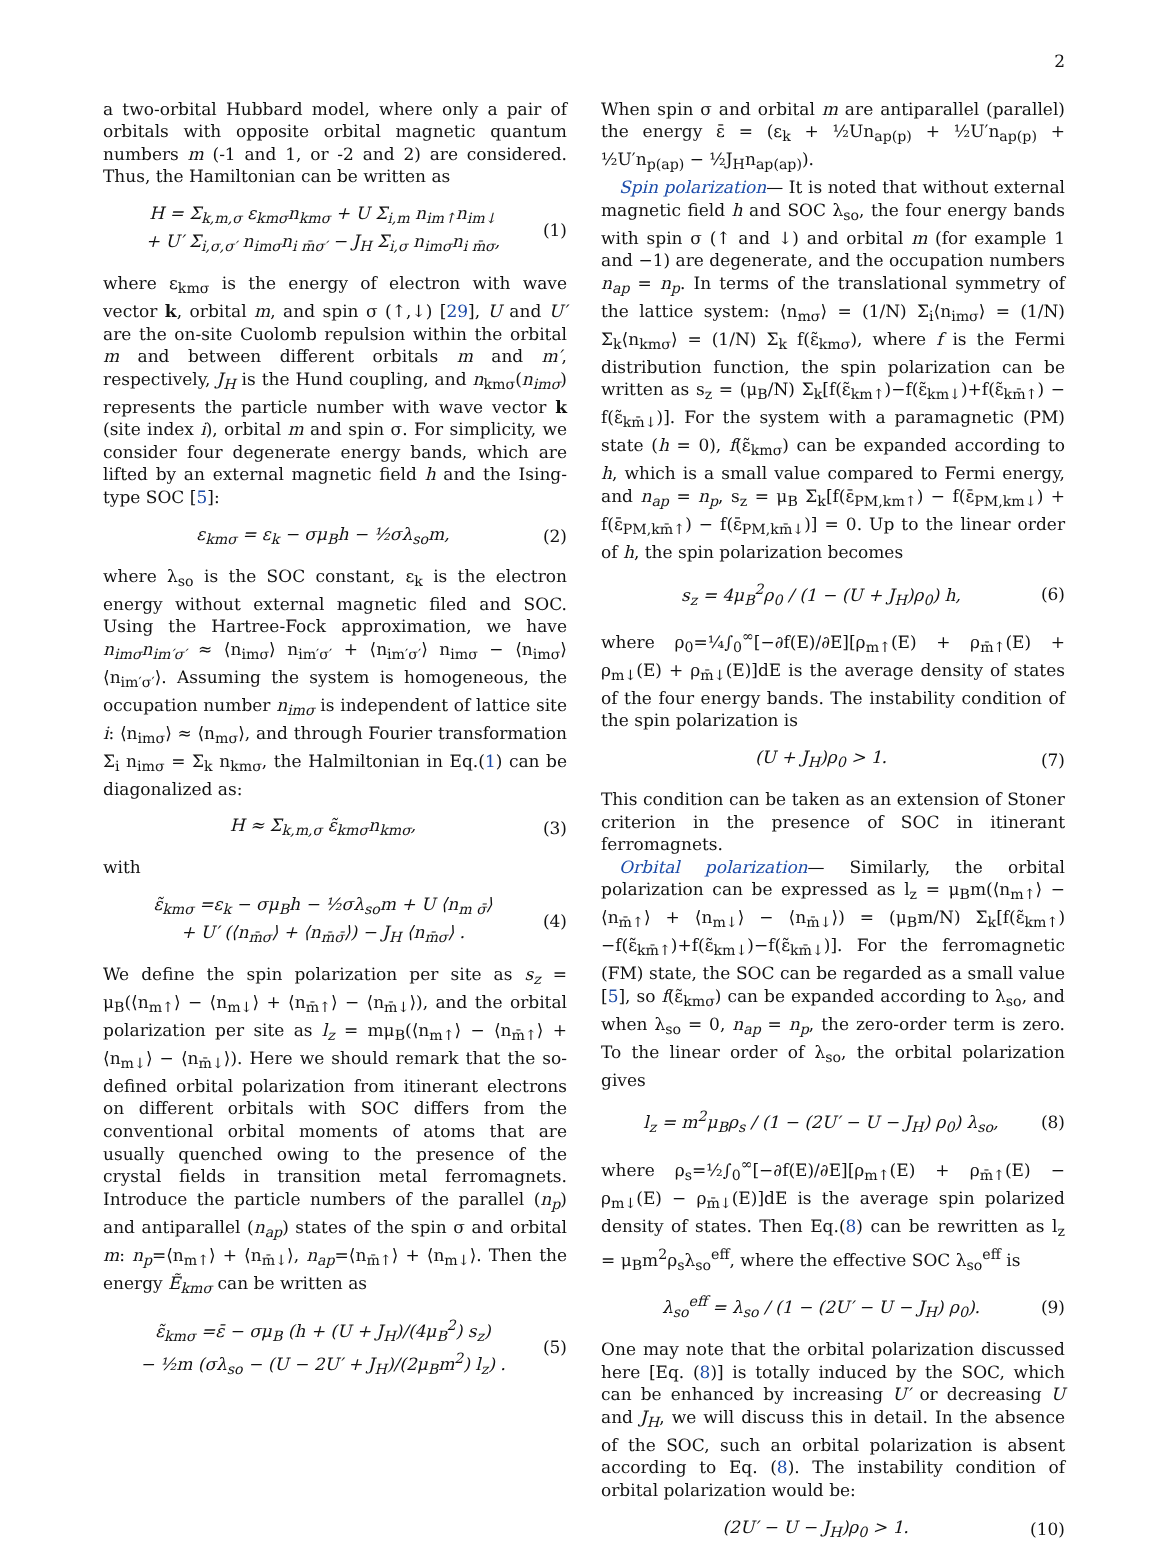2
a two-orbital Hubbard model, where only a pair of orbitals with opposite orbital magnetic quantum numbers m (-1 and 1, or -2 and 2) are considered. Thus, the Hamiltonian can be written as
H = Σ<sub>k,m,σ</sub> ε<sub>kmσ</sub>n<sub>kmσ</sub> + U Σ<sub>i,m</sub> n<sub>im↑</sub>n<sub>im↓</sub>
+ U′ Σ<sub>i,σ,σ′</sub> n<sub>imσ</sub>n<sub>i m̄σ′</sub> − J<sub>H</sub> Σ<sub>i,σ</sub> n<sub>imσ</sub>n<sub>i m̄σ</sub>,
(1)
where ε<sub>kmσ</sub> is the energy of electron with wave vector k, orbital m, and spin σ (↑,↓) [29], U and U′ are the on-site Cuolomb repulsion within the orbital m and between different orbitals m and m′, respectively, J<sub>H</sub> is the Hund coupling, and n<sub>kmσ</sub>(n<sub>imσ</sub>) represents the particle number with wave vector k (site index i), orbital m and spin σ. For simplicity, we consider four degenerate energy bands, which are lifted by an external magnetic field h and the Ising-type SOC [5]:
ε<sub>kmσ</sub> = ε<sub>k</sub> − σμ<sub>B</sub>h − ½σλ<sub>so</sub>m, (2)
where λ<sub>so</sub> is the SOC constant, ε<sub>k</sub> is the electron energy without external magnetic filed and SOC. Using the Hartree-Fock approximation, we have n<sub>imσ</sub>n<sub>im′σ′</sub> ≈ ⟨n<sub>imσ</sub>⟩ n<sub>im′σ′</sub> + ⟨n<sub>im′σ′</sub>⟩ n<sub>imσ</sub> − ⟨n<sub>imσ</sub>⟩ ⟨n<sub>im′σ′</sub>⟩. Assuming the system is homogeneous, the occupation number n<sub>imσ</sub> is independent of lattice site i: ⟨n<sub>imσ</sub>⟩ ≈ ⟨n<sub>mσ</sub>⟩, and through Fourier transformation Σ<sub>i</sub> n<sub>imσ</sub> = Σ<sub>k</sub> n<sub>kmσ</sub>, the Halmiltonian in Eq.(1) can be diagonalized as:
H ≈ Σ<sub>k,m,σ</sub> ε̃<sub>kmσ</sub>n<sub>kmσ</sub>, (3)
with
ε̃<sub>kmσ</sub> =ε<sub>k</sub> − σμ<sub>B</sub>h − ½σλ<sub>so</sub>m + U ⟨n<sub>m σ̄</sub>⟩
+ U′ (⟨n<sub>m̄σ</sub>⟩ + ⟨n<sub>m̄σ̄</sub>⟩) − J<sub>H</sub> ⟨n<sub>m̄σ</sub>⟩ .
(4)
We define the spin polarization per site as s<sub>z</sub> = μ<sub>B</sub>(⟨n<sub>m↑</sub>⟩ − ⟨n<sub>m↓</sub>⟩ + ⟨n<sub>m̄↑</sub>⟩ − ⟨n<sub>m̄↓</sub>⟩), and the orbital polarization per site as l<sub>z</sub> = mμ<sub>B</sub>(⟨n<sub>m↑</sub>⟩ − ⟨n<sub>m̄↑</sub>⟩ + ⟨n<sub>m↓</sub>⟩ − ⟨n<sub>m̄↓</sub>⟩). Here we should remark that the so-defined orbital polarization from itinerant electrons on different orbitals with SOC differs from the conventional orbital moments of atoms that are usually quenched owing to the presence of the crystal fields in transition metal ferromagnets. Introduce the particle numbers of the parallel (n<sub>p</sub>) and antiparallel (n<sub>ap</sub>) states of the spin σ and orbital m: n<sub>p</sub>=⟨n<sub>m↑</sub>⟩ + ⟨n<sub>m̄↓</sub>⟩, n<sub>ap</sub>=⟨n<sub>m̄↑</sub>⟩ + ⟨n<sub>m↓</sub>⟩. Then the energy Ẽ<sub>kmσ</sub> can be written as
ε̃<sub>kmσ</sub> =ε̄ − σμ<sub>B</sub> (h + (U + J<sub>H</sub>)/(4μ<sub>B</sub><sup>2</sup>) s<sub>z</sub>)
− ½m (σλ<sub>so</sub> − (U − 2U′ + J<sub>H</sub>)/(2μ<sub>B</sub>m<sup>2</sup>) l<sub>z</sub>) .
(5)
When spin σ and orbital m are antiparallel (parallel) the energy ε̄ = (ε<sub>k</sub> + ½Un<sub>ap(p)</sub> + ½U′n<sub>ap(p)</sub> + ½U′n<sub>p(ap)</sub> − ½J<sub>H</sub>n<sub>ap(ap)</sub>).
Spin polarization— It is noted that without external magnetic field h and SOC λ<sub>so</sub>, the four energy bands with spin σ (↑ and ↓) and orbital m (for example 1 and −1) are degenerate, and the occupation numbers n<sub>ap</sub> = n<sub>p</sub>. In terms of the translational symmetry of the lattice system: ⟨n<sub>mσ</sub>⟩ = (1/N) Σ<sub>i</sub>⟨n<sub>imσ</sub>⟩ = (1/N) Σ<sub>k</sub>⟨n<sub>kmσ</sub>⟩ = (1/N) Σ<sub>k</sub> f(ε̃<sub>kmσ</sub>), where f is the Fermi distribution function, the spin polarization can be written as s<sub>z</sub> = (μ<sub>B</sub>/N) Σ<sub>k</sub>[f(ε̃<sub>km↑</sub>)−f(ε̃<sub>km↓</sub>)+f(ε̃<sub>km̄↑</sub>) − f(ε̃<sub>km̄↓</sub>)]. For the system with a paramagnetic (PM) state (h = 0), f(ε̃<sub>kmσ</sub>) can be expanded according to h, which is a small value compared to Fermi energy, and n<sub>ap</sub> = n<sub>p</sub>, s<sub>z</sub> = μ<sub>B</sub> Σ<sub>k</sub>[f(ε̄<sub>PM,km↑</sub>) − f(ε̄<sub>PM,km↓</sub>) + f(ε̄<sub>PM,km̄↑</sub>) − f(ε̄<sub>PM,km̄↓</sub>)] = 0. Up to the linear order of h, the spin polarization becomes
s<sub>z</sub> = 4μ<sub>B</sub><sup>2</sup>ρ<sub>0</sub> / (1 − (U + J<sub>H</sub>)ρ<sub>0</sub>) h,
(6)
where ρ<sub>0</sub>=¼∫<sub>0</sub><sup>∞</sup>[−∂f(E)/∂E][ρ<sub>m↑</sub>(E) + ρ<sub>m̄↑</sub>(E) + ρ<sub>m↓</sub>(E) + ρ<sub>m̄↓</sub>(E)]dE is the average density of states of the four energy bands. The instability condition of the spin polarization is
(U + J<sub>H</sub>)ρ<sub>0</sub> > 1. (7)
This condition can be taken as an extension of Stoner criterion in the presence of SOC in itinerant ferromagnets.
Orbital polarization— Similarly, the orbital polarization can be expressed as l<sub>z</sub> = μ<sub>B</sub>m(⟨n<sub>m↑</sub>⟩ − ⟨n<sub>m̄↑</sub>⟩ + ⟨n<sub>m↓</sub>⟩ − ⟨n<sub>m̄↓</sub>⟩) = (μ<sub>B</sub>m/N) Σ<sub>k</sub>[f(ε̃<sub>km↑</sub>)−f(ε̃<sub>km̄↑</sub>)+f(ε̃<sub>km↓</sub>)−f(ε̃<sub>km̄↓</sub>)]. For the ferromagnetic (FM) state, the SOC can be regarded as a small value [5], so f(ε̃<sub>kmσ</sub>) can be expanded according to λ<sub>so</sub>, and when λ<sub>so</sub> = 0, n<sub>ap</sub> = n<sub>p</sub>, the zero-order term is zero. To the linear order of λ<sub>so</sub>, the orbital polarization gives
l<sub>z</sub> = m<sup>2</sup>μ<sub>B</sub>ρ<sub>s</sub> / (1 − (2U′ − U − J<sub>H</sub>) ρ<sub>0</sub>) λ<sub>so</sub>,
(8)
where ρ<sub>s</sub>=½∫<sub>0</sub><sup>∞</sup>[−∂f(E)/∂E][ρ<sub>m↑</sub>(E) + ρ<sub>m̄↑</sub>(E) − ρ<sub>m↓</sub>(E) − ρ<sub>m̄↓</sub>(E)]dE is the average spin polarized density of states. Then Eq.(8) can be rewritten as l<sub>z</sub> = μ<sub>B</sub>m<sup>2</sup>ρ<sub>s</sub>λ<sub>so</sub><sup>eff</sup>, where the effective SOC λ<sub>so</sub><sup>eff</sup> is
λ<sub>so</sub><sup>eff</sup> = λ<sub>so</sub> / (1 − (2U′ − U − J<sub>H</sub>) ρ<sub>0</sub>).
(9)
One may note that the orbital polarization discussed here [Eq. (8)] is totally induced by the SOC, which can be enhanced by increasing U′ or decreasing U and J<sub>H</sub>, we will discuss this in detail. In the absence of the SOC, such an orbital polarization is absent according to Eq. (8). The instability condition of orbital polarization would be:
(2U′ − U − J<sub>H</sub>)ρ<sub>0</sub> > 1. (10)